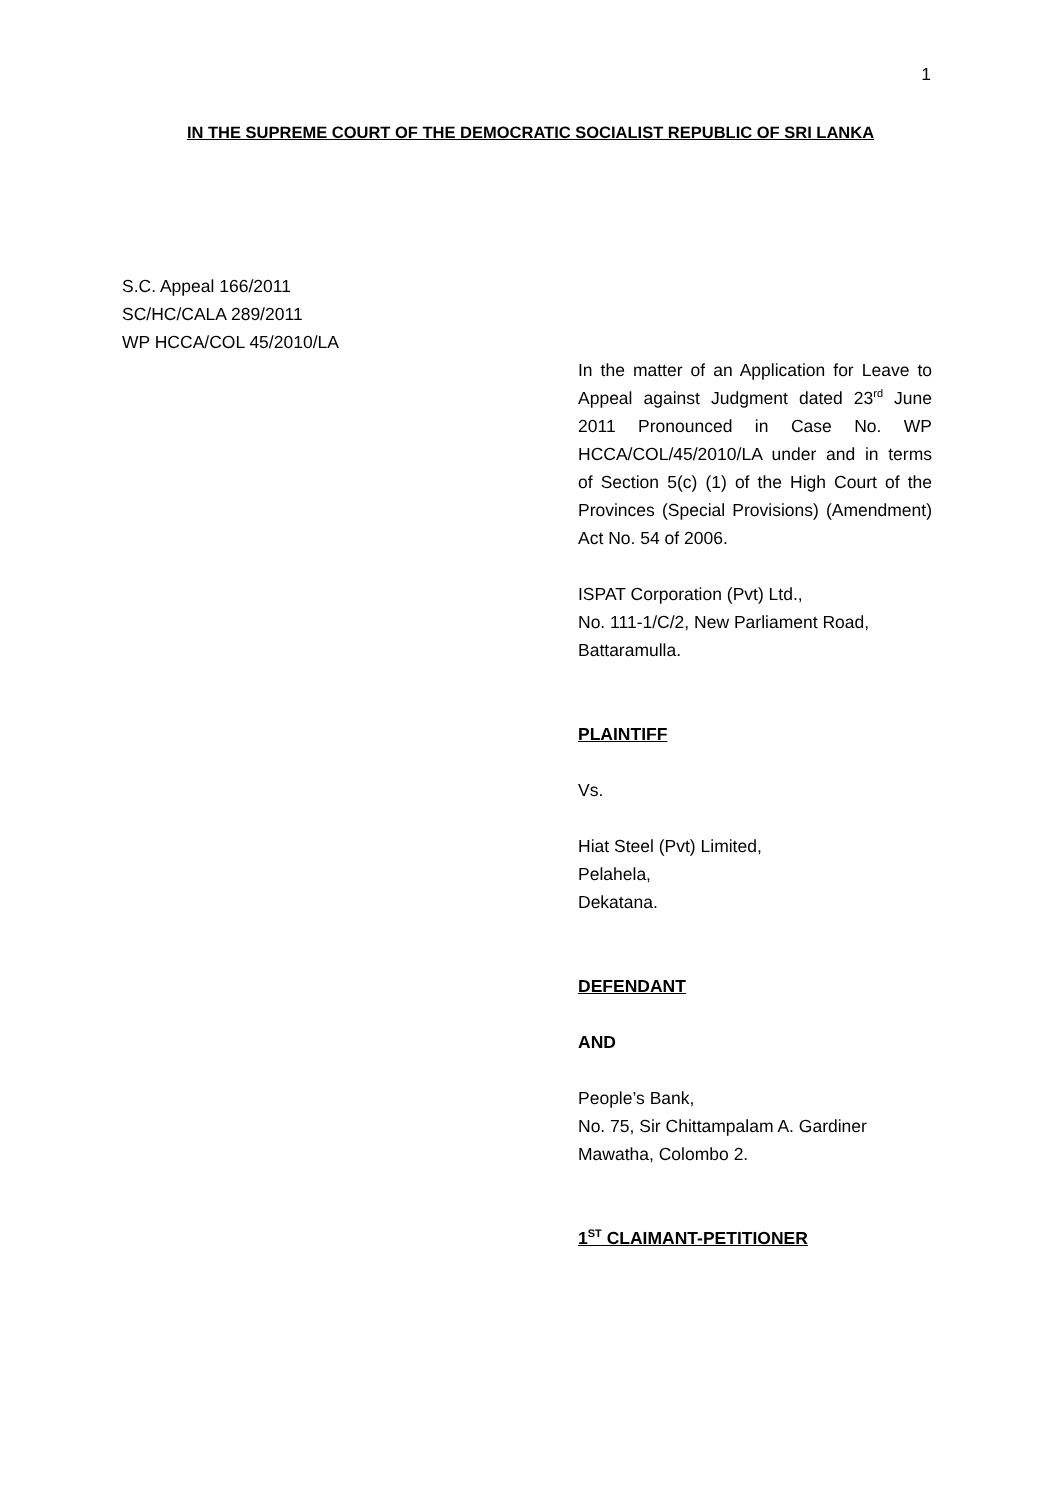1
IN THE SUPREME COURT OF THE DEMOCRATIC SOCIALIST REPUBLIC OF SRI LANKA
S.C. Appeal 166/2011
SC/HC/CALA 289/2011
WP HCCA/COL 45/2010/LA
In the matter of an Application for Leave to Appeal against Judgment dated 23<sup>rd</sup> June 2011 Pronounced in Case No. WP HCCA/COL/45/2010/LA under and in terms of Section 5(c) (1) of the High Court of the Provinces (Special Provisions) (Amendment) Act No. 54 of 2006.
ISPAT Corporation (Pvt) Ltd.,
No. 111-1/C/2, New Parliament Road,
Battaramulla.
PLAINTIFF
Vs.
Hiat Steel (Pvt) Limited,
Pelahela,
Dekatana.
DEFENDANT
AND
People’s Bank,
No. 75, Sir Chittampalam A. Gardiner Mawatha, Colombo 2.
1<sup>ST</sup> CLAIMANT-PETITIONER